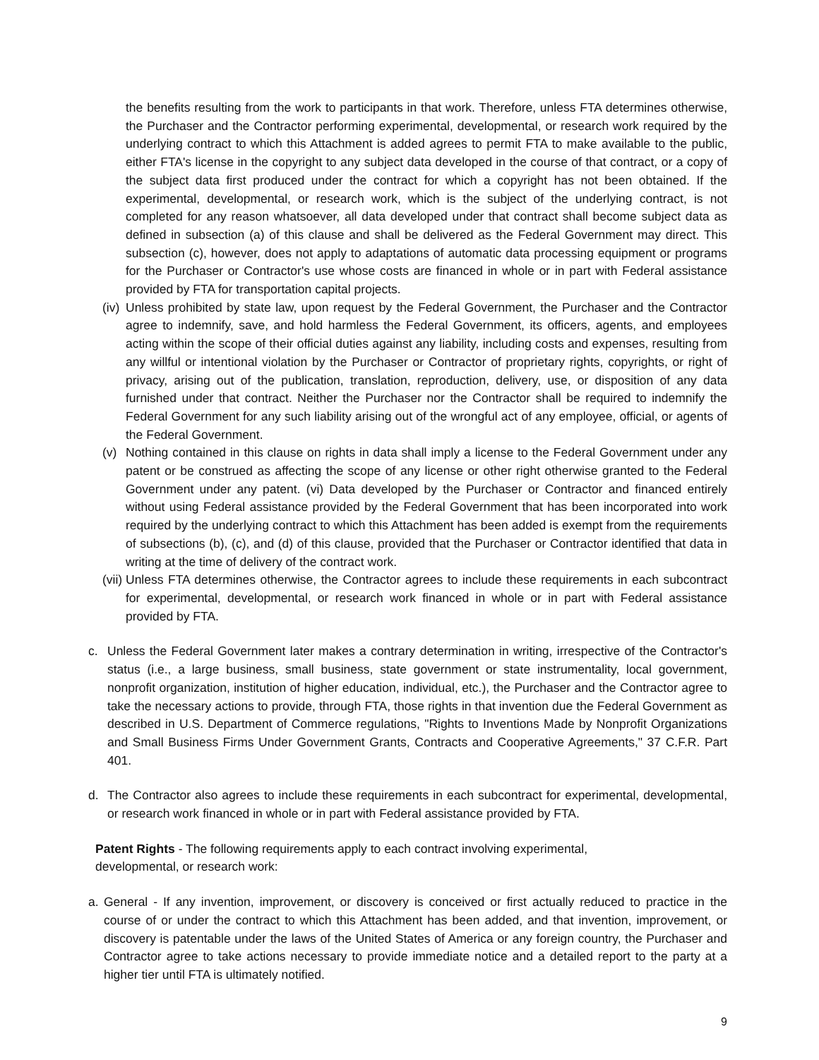the benefits resulting from the work to participants in that work. Therefore, unless FTA determines otherwise, the Purchaser and the Contractor performing experimental, developmental, or research work required by the underlying contract to which this Attachment is added agrees to permit FTA to make available to the public, either FTA's license in the copyright to any subject data developed in the course of that contract, or a copy of the subject data first produced under the contract for which a copyright has not been obtained. If the experimental, developmental, or research work, which is the subject of the underlying contract, is not completed for any reason whatsoever, all data developed under that contract shall become subject data as defined in subsection (a) of this clause and shall be delivered as the Federal Government may direct. This subsection (c), however, does not apply to adaptations of automatic data processing equipment or programs for the Purchaser or Contractor's use whose costs are financed in whole or in part with Federal assistance provided by FTA for transportation capital projects.
(iv)
Unless prohibited by state law, upon request by the Federal Government, the Purchaser and the Contractor agree to indemnify, save, and hold harmless the Federal Government, its officers, agents, and employees acting within the scope of their official duties against any liability, including costs and expenses, resulting from any willful or intentional violation by the Purchaser or Contractor of proprietary rights, copyrights, or right of privacy, arising out of the publication, translation, reproduction, delivery, use, or disposition of any data furnished under that contract. Neither the Purchaser nor the Contractor shall be required to indemnify the Federal Government for any such liability arising out of the wrongful act of any employee, official, or agents of the Federal Government.
(v) Nothing contained in this clause on rights in data shall imply a license to the Federal Government under any patent or be construed as affecting the scope of any license or other right otherwise granted to the Federal Government under any patent. (vi) Data developed by the Purchaser or Contractor and financed entirely without using Federal assistance provided by the Federal Government that has been incorporated into work required by the underlying contract to which this Attachment has been added is exempt from the requirements of subsections (b), (c), and (d) of this clause, provided that the Purchaser or Contractor identified that data in writing at the time of delivery of the contract work.
(vii)
Unless FTA determines otherwise, the Contractor agrees to include these requirements in each subcontract for experimental, developmental, or research work financed in whole or in part with Federal assistance provided by FTA.
c. Unless the Federal Government later makes a contrary determination in writing, irrespective of the Contractor's status (i.e., a large business, small business, state government or state instrumentality, local government, nonprofit organization, institution of higher education, individual, etc.), the Purchaser and the Contractor agree to take the necessary actions to provide, through FTA, those rights in that invention due the Federal Government as described in U.S. Department of Commerce regulations, "Rights to Inventions Made by Nonprofit Organizations and Small Business Firms Under Government Grants, Contracts and Cooperative Agreements," 37 C.F.R. Part 401.
d. The Contractor also agrees to include these requirements in each subcontract for experimental, developmental, or research work financed in whole or in part with Federal assistance provided by FTA.
Patent Rights - The following requirements apply to each contract involving experimental,
developmental, or research work:
a. General - If any invention, improvement, or discovery is conceived or first actually reduced to practice in the course of or under the contract to which this Attachment has been added, and that invention, improvement, or discovery is patentable under the laws of the United States of America or any foreign country, the Purchaser and Contractor agree to take actions necessary to provide immediate notice and a detailed report to the party at a higher tier until FTA is ultimately notified.
9